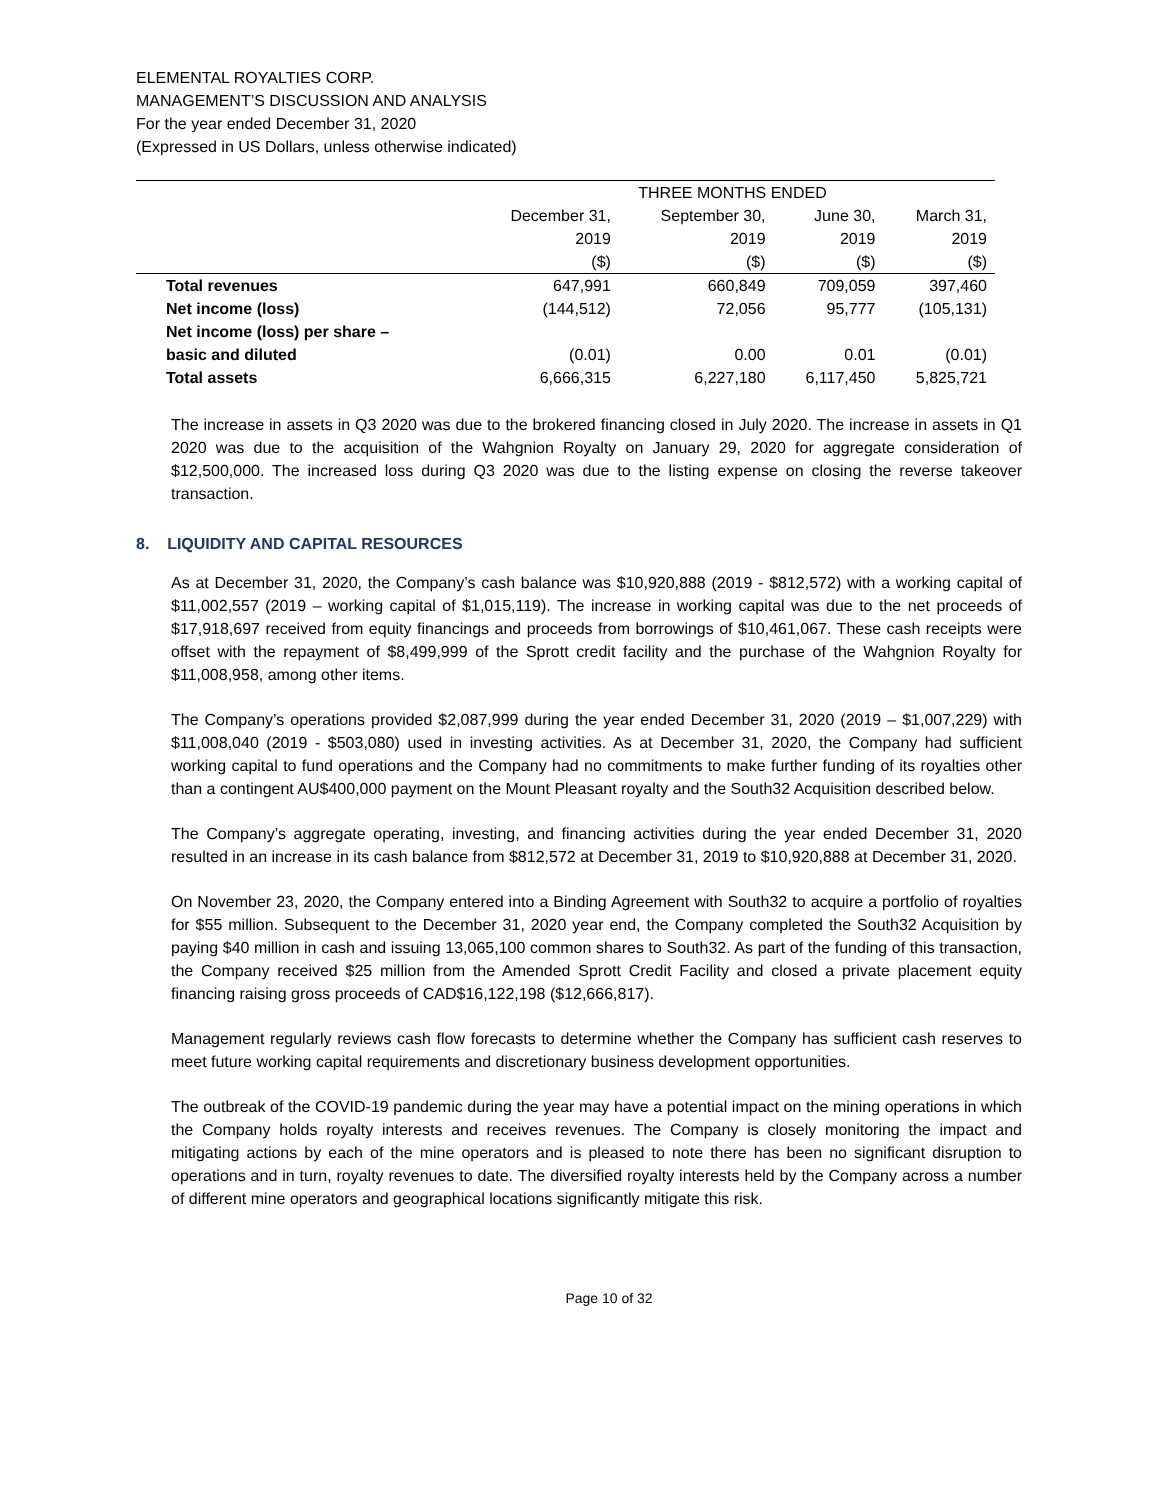ELEMENTAL ROYALTIES CORP.
MANAGEMENT’S DISCUSSION AND ANALYSIS
For the year ended December 31, 2020
(Expressed in US Dollars, unless otherwise indicated)
| | THREE MONTHS ENDED | | | |
| | December 31, | September 30, | June 30, | March 31, |
| | 2019 | 2019 | 2019 | 2019 |
| | ($) | ($) | ($) | ($) |
| Total revenues | 647,991 | 660,849 | 709,059 | 397,460 |
| Net income (loss) | (144,512) | 72,056 | 95,777 | (105,131) |
| Net income (loss) per share – basic and diluted | (0.01) | 0.00 | 0.01 | (0.01) |
| Total assets | 6,666,315 | 6,227,180 | 6,117,450 | 5,825,721 |
The increase in assets in Q3 2020 was due to the brokered financing closed in July 2020. The increase in assets in Q1 2020 was due to the acquisition of the Wahgnion Royalty on January 29, 2020 for aggregate consideration of $12,500,000. The increased loss during Q3 2020 was due to the listing expense on closing the reverse takeover transaction.
8. LIQUIDITY AND CAPITAL RESOURCES
As at December 31, 2020, the Company’s cash balance was $10,920,888 (2019 - $812,572) with a working capital of $11,002,557 (2019 – working capital of $1,015,119). The increase in working capital was due to the net proceeds of $17,918,697 received from equity financings and proceeds from borrowings of $10,461,067. These cash receipts were offset with the repayment of $8,499,999 of the Sprott credit facility and the purchase of the Wahgnion Royalty for $11,008,958, among other items.
The Company’s operations provided $2,087,999 during the year ended December 31, 2020 (2019 – $1,007,229) with $11,008,040 (2019 - $503,080) used in investing activities. As at December 31, 2020, the Company had sufficient working capital to fund operations and the Company had no commitments to make further funding of its royalties other than a contingent AU$400,000 payment on the Mount Pleasant royalty and the South32 Acquisition described below.
The Company’s aggregate operating, investing, and financing activities during the year ended December 31, 2020 resulted in an increase in its cash balance from $812,572 at December 31, 2019 to $10,920,888 at December 31, 2020.
On November 23, 2020, the Company entered into a Binding Agreement with South32 to acquire a portfolio of royalties for $55 million. Subsequent to the December 31, 2020 year end, the Company completed the South32 Acquisition by paying $40 million in cash and issuing 13,065,100 common shares to South32. As part of the funding of this transaction, the Company received $25 million from the Amended Sprott Credit Facility and closed a private placement equity financing raising gross proceeds of CAD$16,122,198 ($12,666,817).
Management regularly reviews cash flow forecasts to determine whether the Company has sufficient cash reserves to meet future working capital requirements and discretionary business development opportunities.
The outbreak of the COVID-19 pandemic during the year may have a potential impact on the mining operations in which the Company holds royalty interests and receives revenues. The Company is closely monitoring the impact and mitigating actions by each of the mine operators and is pleased to note there has been no significant disruption to operations and in turn, royalty revenues to date. The diversified royalty interests held by the Company across a number of different mine operators and geographical locations significantly mitigate this risk.
Page 10 of 32